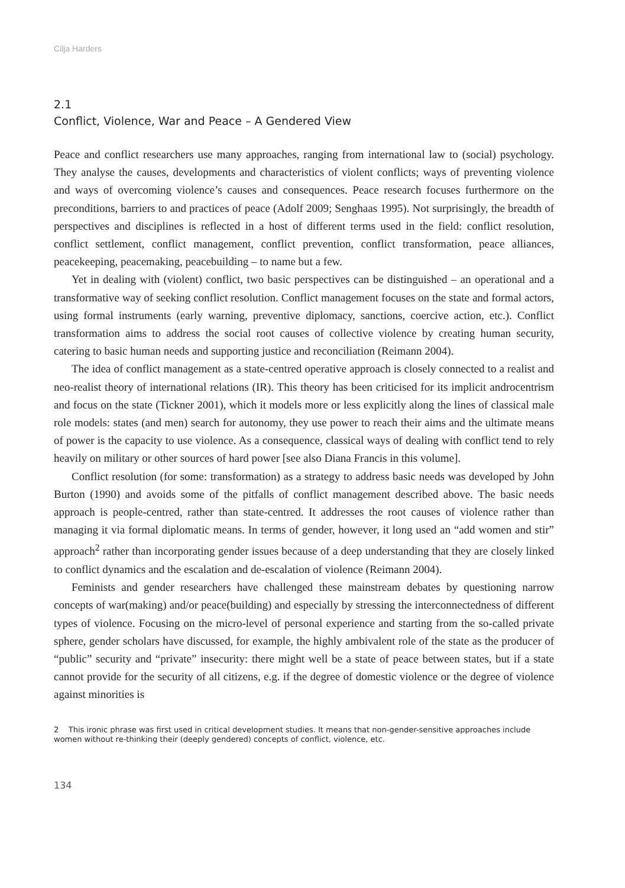Cilja Harders
2.1
Conflict, Violence, War and Peace – A Gendered View
Peace and conflict researchers use many approaches, ranging from international law to (social) psychology. They analyse the causes, developments and characteristics of violent conflicts; ways of preventing violence and ways of overcoming violence’s causes and consequences. Peace research focuses furthermore on the preconditions, barriers to and practices of peace (Adolf 2009; Senghaas 1995). Not surprisingly, the breadth of perspectives and disciplines is reflected in a host of different terms used in the field: conflict resolution, conflict settlement, conflict management, conflict prevention, conflict transformation, peace alliances, peacekeeping, peacemaking, peacebuilding – to name but a few.
Yet in dealing with (violent) conflict, two basic perspectives can be distinguished – an operational and a transformative way of seeking conflict resolution. Conflict management focuses on the state and formal actors, using formal instruments (early warning, preventive diplomacy, sanctions, coercive action, etc.). Conflict transformation aims to address the social root causes of collective violence by creating human security, catering to basic human needs and supporting justice and reconciliation (Reimann 2004).
The idea of conflict management as a state-centred operative approach is closely connected to a realist and neo-realist theory of international relations (IR). This theory has been criticised for its implicit androcentrism and focus on the state (Tickner 2001), which it models more or less explicitly along the lines of classical male role models: states (and men) search for autonomy, they use power to reach their aims and the ultimate means of power is the capacity to use violence. As a consequence, classical ways of dealing with conflict tend to rely heavily on military or other sources of hard power [see also Diana Francis in this volume].
Conflict resolution (for some: transformation) as a strategy to address basic needs was developed by John Burton (1990) and avoids some of the pitfalls of conflict management described above. The basic needs approach is people-centred, rather than state-centred. It addresses the root causes of violence rather than managing it via formal diplomatic means. In terms of gender, however, it long used an “add women and stir” approach<sup>2</sup> rather than incorporating gender issues because of a deep understanding that they are closely linked to conflict dynamics and the escalation and de-escalation of violence (Reimann 2004).
Feminists and gender researchers have challenged these mainstream debates by questioning narrow concepts of war(making) and/or peace(building) and especially by stressing the inter­connectedness of different types of violence. Focusing on the micro-level of personal experience and starting from the so-called private sphere, gender scholars have discussed, for example, the highly ambivalent role of the state as the producer of “public” security and “private” insecurity: there might well be a state of peace between states, but if a state cannot provide for the security of all citizens, e.g. if the degree of domestic violence or the degree of violence against minorities is
2 This ironic phrase was first used in critical development studies. It means that non-gender-sensitive approaches include women without re-thinking their (deeply gendered) concepts of conflict, violence, etc.
134